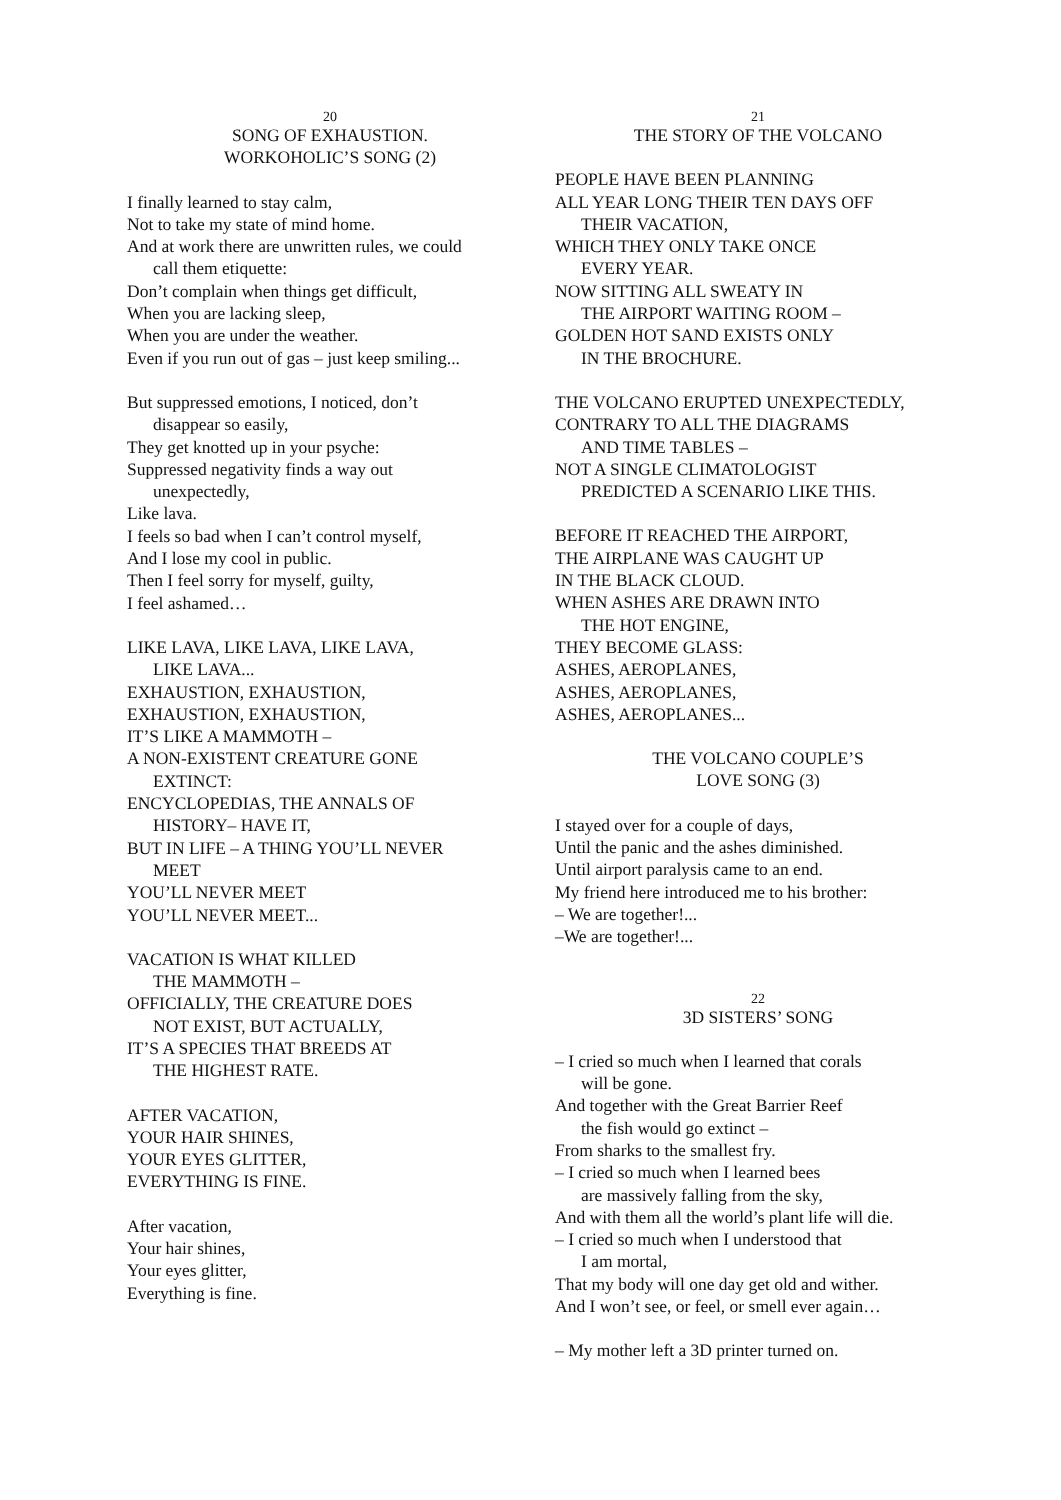20
SONG OF EXHAUSTION.
WORKOHOLIC’S SONG (2)
I finally learned to stay calm,
Not to take my state of mind home.
And at work there are unwritten rules, we could
call them etiquette:
Don’t complain when things get difficult,
When you are lacking sleep,
When you are under the weather.
Even if you run out of gas – just keep smiling...
But suppressed emotions, I noticed, don’t
disappear so easily,
They get knotted up in your psyche:
Suppressed negativity finds a way out
unexpectedly,
Like lava.
I feels so bad when I can’t control myself,
And I lose my cool in public.
Then I feel sorry for myself, guilty,
I feel ashamed…
LIKE LAVA, LIKE LAVA, LIKE LAVA,
LIKE LAVA...
EXHAUSTION, EXHAUSTION,
EXHAUSTION, EXHAUSTION,
IT’S LIKE A MAMMOTH –
A NON-EXISTENT CREATURE GONE
EXTINCT:
ENCYCLOPEDIAS, THE ANNALS OF
HISTORY– HAVE IT,
BUT IN LIFE – A THING YOU’LL NEVER
MEET
YOU’LL NEVER MEET
YOU’LL NEVER MEET...
VACATION IS WHAT KILLED
THE MAMMOTH –
OFFICIALLY, THE CREATURE DOES
NOT EXIST, BUT ACTUALLY,
IT’S A SPECIES THAT BREEDS AT
THE HIGHEST RATE.
AFTER VACATION,
YOUR HAIR SHINES,
YOUR EYES GLITTER,
EVERYTHING IS FINE.
After vacation,
Your hair shines,
Your eyes glitter,
Everything is fine.
21
THE STORY OF THE VOLCANO
PEOPLE HAVE BEEN PLANNING
ALL YEAR LONG THEIR TEN DAYS OFF
THEIR VACATION,
WHICH THEY ONLY TAKE ONCE
EVERY YEAR.
NOW SITTING ALL SWEATY IN
THE AIRPORT WAITING ROOM –
GOLDEN HOT SAND EXISTS ONLY
IN THE BROCHURE.
THE VOLCANO ERUPTED UNEXPECTEDLY,
CONTRARY TO ALL THE DIAGRAMS
AND TIME TABLES –
NOT A SINGLE CLIMATOLOGIST
PREDICTED A SCENARIO LIKE THIS.
BEFORE IT REACHED THE AIRPORT,
THE AIRPLANE WAS CAUGHT UP
IN THE BLACK CLOUD.
WHEN ASHES ARE DRAWN INTO
THE HOT ENGINE,
THEY BECOME GLASS:
ASHES, AEROPLANES,
ASHES, AEROPLANES,
ASHES, AEROPLANES...
THE VOLCANO COUPLE’S
LOVE SONG (3)
I stayed over for a couple of days,
Until the panic and the ashes diminished.
Until airport paralysis came to an end.
My friend here introduced me to his brother:
– We are together!...
–We are together!...
22
3D SISTERS’ SONG
– I cried so much when I learned that corals
will be gone.
And together with the Great Barrier Reef
the fish would go extinct –
From sharks to the smallest fry.
– I cried so much when I learned bees
are massively falling from the sky,
And with them all the world’s plant life will die.
– I cried so much when I understood that
I am mortal,
That my body will one day get old and wither.
And I won’t see, or feel, or smell ever again…
– My mother left a 3D printer turned on.